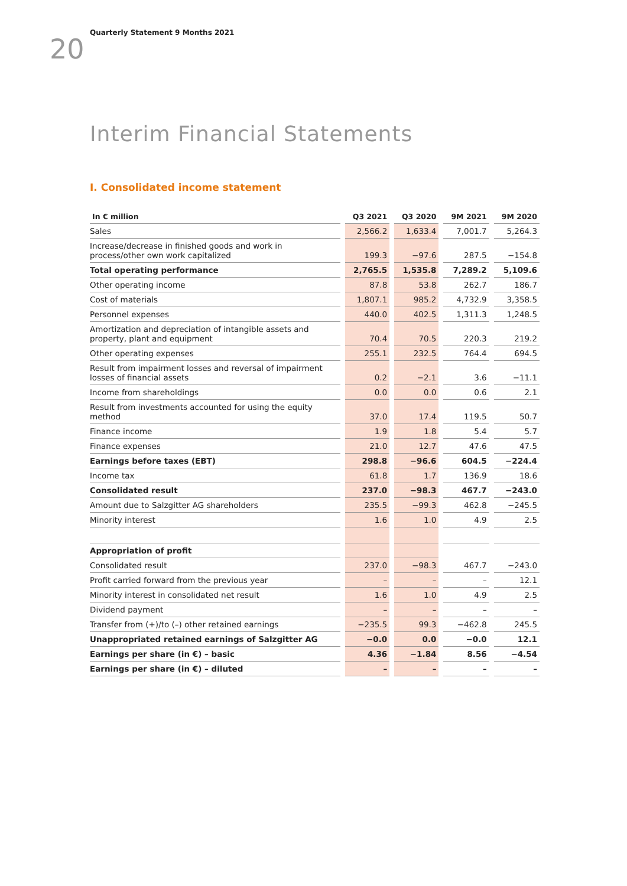20
Quarterly Statement 9 Months 2021
Interim Financial Statements
I. Consolidated income statement
| In € million | Q3 2021 | Q3 2020 | 9M 2021 | 9M 2020 |
| --- | --- | --- | --- | --- |
| Sales | 2,566.2 | 1,633.4 | 7,001.7 | 5,264.3 |
| Increase/decrease in finished goods and work in process/other own work capitalized | 199.3 | −97.6 | 287.5 | −154.8 |
| Total operating performance | 2,765.5 | 1,535.8 | 7,289.2 | 5,109.6 |
| Other operating income | 87.8 | 53.8 | 262.7 | 186.7 |
| Cost of materials | 1,807.1 | 985.2 | 4,732.9 | 3,358.5 |
| Personnel expenses | 440.0 | 402.5 | 1,311.3 | 1,248.5 |
| Amortization and depreciation of intangible assets and property, plant and equipment | 70.4 | 70.5 | 220.3 | 219.2 |
| Other operating expenses | 255.1 | 232.5 | 764.4 | 694.5 |
| Result from impairment losses and reversal of impairment losses of financial assets | 0.2 | −2.1 | 3.6 | −11.1 |
| Income from shareholdings | 0.0 | 0.0 | 0.6 | 2.1 |
| Result from investments accounted for using the equity method | 37.0 | 17.4 | 119.5 | 50.7 |
| Finance income | 1.9 | 1.8 | 5.4 | 5.7 |
| Finance expenses | 21.0 | 12.7 | 47.6 | 47.5 |
| Earnings before taxes (EBT) | 298.8 | −96.6 | 604.5 | −224.4 |
| Income tax | 61.8 | 1.7 | 136.9 | 18.6 |
| Consolidated result | 237.0 | −98.3 | 467.7 | −243.0 |
| Amount due to Salzgitter AG shareholders | 235.5 | −99.3 | 462.8 | −245.5 |
| Minority interest | 1.6 | 1.0 | 4.9 | 2.5 |
| Appropriation of profit | | | | |
| Consolidated result | 237.0 | −98.3 | 467.7 | −243.0 |
| Profit carried forward from the previous year | – | – | – | 12.1 |
| Minority interest in consolidated net result | 1.6 | 1.0 | 4.9 | 2.5 |
| Dividend payment | – | – | – | – |
| Transfer from (+)/to (–) other retained earnings | −235.5 | 99.3 | −462.8 | 245.5 |
| Unappropriated retained earnings of Salzgitter AG | −0.0 | 0.0 | −0.0 | 12.1 |
| Earnings per share (in €) – basic | 4.36 | −1.84 | 8.56 | −4.54 |
| Earnings per share (in €) – diluted | – | – | – | – |